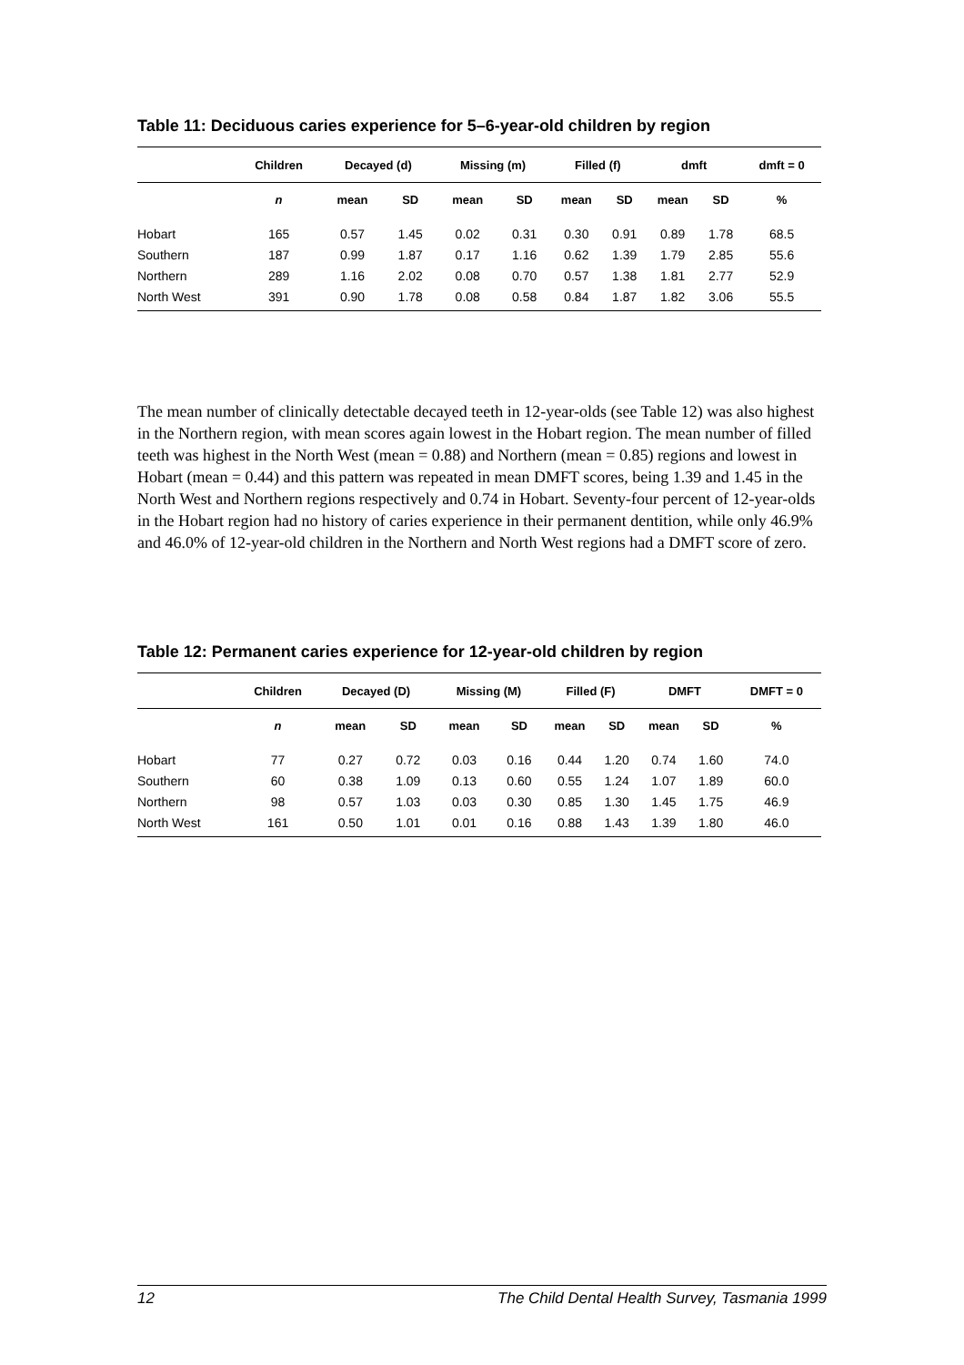Table 11: Deciduous caries experience for 5–6-year-old children by region
| | Children | Decayed (d) | | Missing (m) | | Filled (f) | | dmft | | dmft = 0 |
| --- | --- | --- | --- | --- | --- | --- | --- | --- | --- | --- |
| | n | mean | SD | mean | SD | mean | SD | mean | SD | % |
| Hobart | 165 | 0.57 | 1.45 | 0.02 | 0.31 | 0.30 | 0.91 | 0.89 | 1.78 | 68.5 |
| Southern | 187 | 0.99 | 1.87 | 0.17 | 1.16 | 0.62 | 1.39 | 1.79 | 2.85 | 55.6 |
| Northern | 289 | 1.16 | 2.02 | 0.08 | 0.70 | 0.57 | 1.38 | 1.81 | 2.77 | 52.9 |
| North West | 391 | 0.90 | 1.78 | 0.08 | 0.58 | 0.84 | 1.87 | 1.82 | 3.06 | 55.5 |
The mean number of clinically detectable decayed teeth in 12-year-olds (see Table 12) was also highest in the Northern region, with mean scores again lowest in the Hobart region. The mean number of filled teeth was highest in the North West (mean = 0.88) and Northern (mean = 0.85) regions and lowest in Hobart (mean = 0.44) and this pattern was repeated in mean DMFT scores, being 1.39 and 1.45 in the North West and Northern regions respectively and 0.74 in Hobart. Seventy-four percent of 12-year-olds in the Hobart region had no history of caries experience in their permanent dentition, while only 46.9% and 46.0% of 12-year-old children in the Northern and North West regions had a DMFT score of zero.
Table 12: Permanent caries experience for 12-year-old children by region
| | Children | Decayed (D) | | Missing (M) | | Filled (F) | | DMFT | | DMFT = 0 |
| --- | --- | --- | --- | --- | --- | --- | --- | --- | --- | --- |
| | n | mean | SD | mean | SD | mean | SD | mean | SD | % |
| Hobart | 77 | 0.27 | 0.72 | 0.03 | 0.16 | 0.44 | 1.20 | 0.74 | 1.60 | 74.0 |
| Southern | 60 | 0.38 | 1.09 | 0.13 | 0.60 | 0.55 | 1.24 | 1.07 | 1.89 | 60.0 |
| Northern | 98 | 0.57 | 1.03 | 0.03 | 0.30 | 0.85 | 1.30 | 1.45 | 1.75 | 46.9 |
| North West | 161 | 0.50 | 1.01 | 0.01 | 0.16 | 0.88 | 1.43 | 1.39 | 1.80 | 46.0 |
12 The Child Dental Health Survey, Tasmania 1999